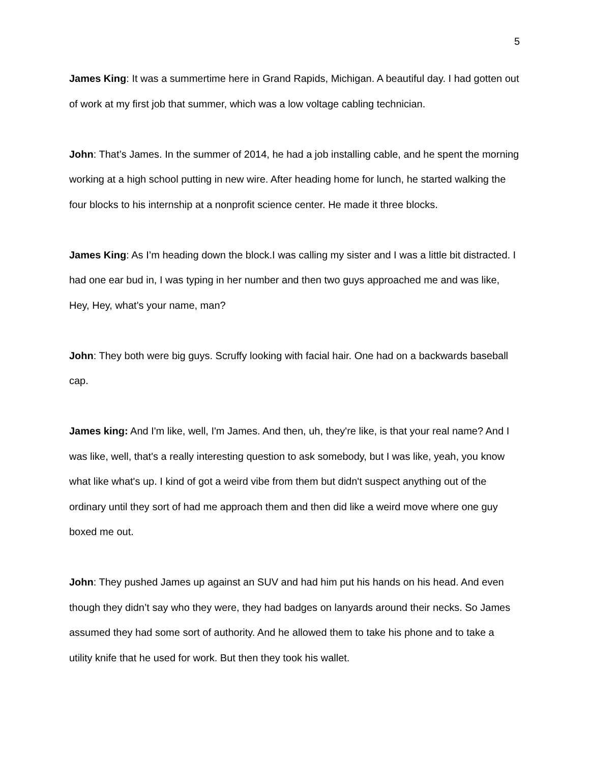5
James King: It was a summertime here in Grand Rapids, Michigan. A beautiful day. I had gotten out of work at my first job that summer, which was a low voltage cabling technician.
John: That’s James. In the summer of 2014, he had a job installing cable, and he spent the morning working at a high school putting in new wire. After heading home for lunch, he started walking the four blocks to his internship at a nonprofit science center. He made it three blocks.
James King: As I’m heading down the block.I was calling my sister and I was a little bit distracted. I had one ear bud in, I was typing in her number and then two guys approached me and was like, Hey, Hey, what's your name, man?
John: They both were big guys. Scruffy looking with facial hair. One had on a backwards baseball cap.
James king: And I'm like, well, I'm James. And then, uh, they're like, is that your real name? And I was like, well, that's a really interesting question to ask somebody, but I was like, yeah, you know what like what's up. I kind of got a weird vibe from them but didn't suspect anything out of the ordinary until they sort of had me approach them and then did like a weird move where one guy boxed me out.
John: They pushed James up against an SUV and had him put his hands on his head. And even though they didn’t say who they were, they had badges on lanyards around their necks. So James assumed they had some sort of authority. And he allowed them to take his phone and to take a utility knife that he used for work. But then they took his wallet.